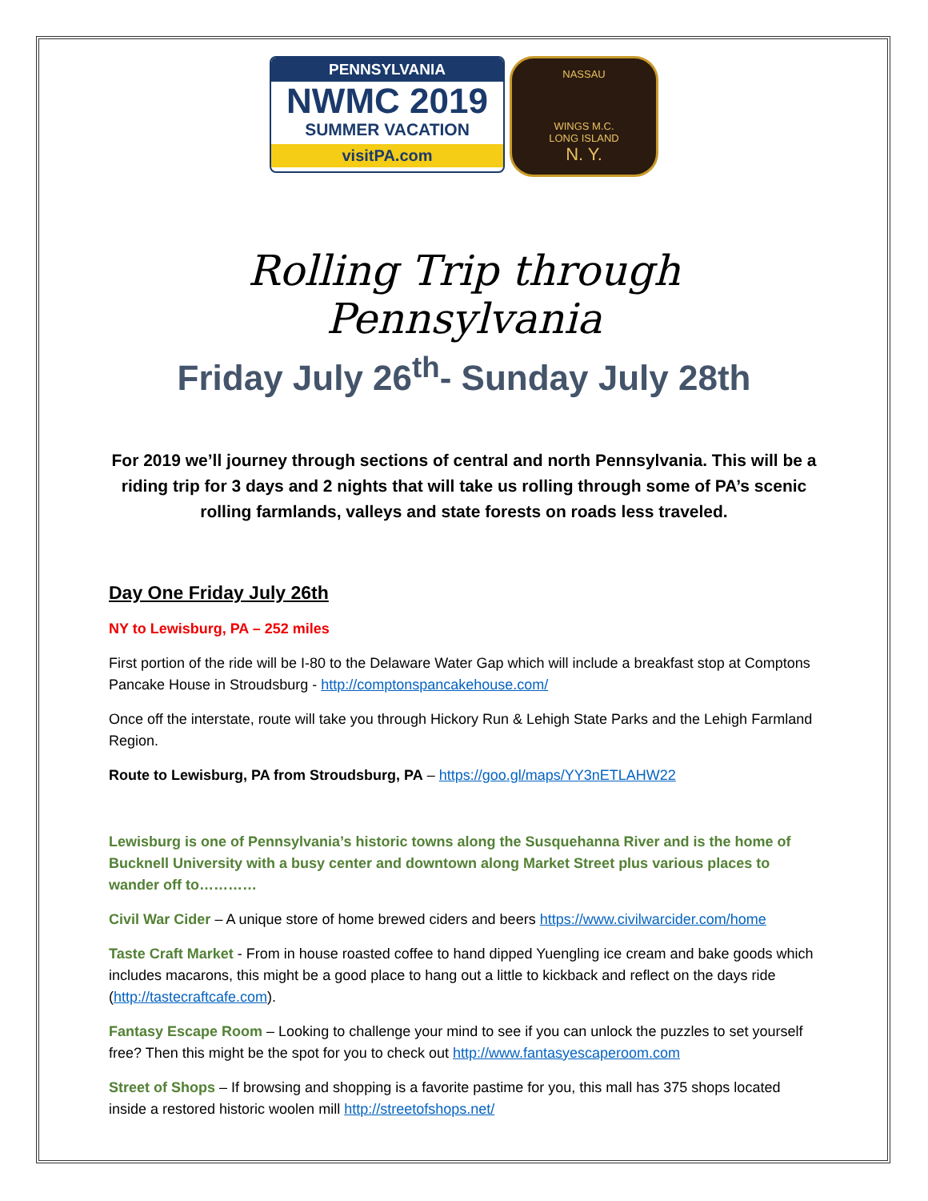PENNSYLVANIA
NWMC 2019
SUMMER VACATION
visitPA.com
NASSAU
WINGS M.C.
LONG ISLAND
N. Y.
Rolling Trip through Pennsylvania
Friday July 26<sup>th</sup>- Sunday July 28th
For 2019 we’ll journey through sections of central and north Pennsylvania. This will be a riding trip for 3 days and 2 nights that will take us rolling through some of PA’s scenic rolling farmlands, valleys and state forests on roads less traveled.
Day One Friday July 26th
NY to Lewisburg, PA – 252 miles
First portion of the ride will be I-80 to the Delaware Water Gap which will include a breakfast stop at Comptons Pancake House in Stroudsburg - http://comptonspancakehouse.com/
Once off the interstate, route will take you through Hickory Run & Lehigh State Parks and the Lehigh Farmland Region.
Route to Lewisburg, PA from Stroudsburg, PA – https://goo.gl/maps/YY3nETLAHW22
Lewisburg is one of Pennsylvania’s historic towns along the Susquehanna River and is the home of Bucknell University with a busy center and downtown along Market Street plus various places to wander off to…………
Civil War Cider – A unique store of home brewed ciders and beers https://www.civilwarcider.com/home
Taste Craft Market - From in house roasted coffee to hand dipped Yuengling ice cream and bake goods which includes macarons, this might be a good place to hang out a little to kickback and reflect on the days ride (http://tastecraftcafe.com).
Fantasy Escape Room – Looking to challenge your mind to see if you can unlock the puzzles to set yourself free? Then this might be the spot for you to check out http://www.fantasyescaperoom.com
Street of Shops – If browsing and shopping is a favorite pastime for you, this mall has 375 shops located inside a restored historic woolen mill http://streetofshops.net/